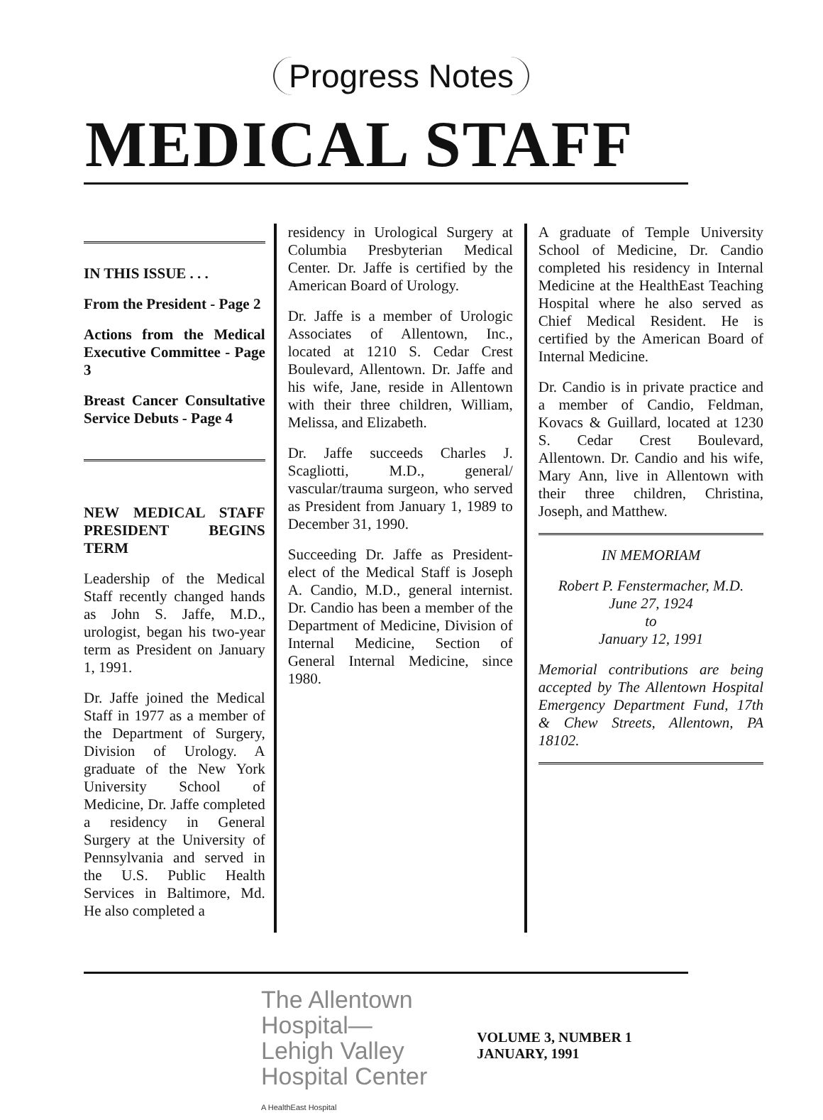Progress Notes
MEDICAL STAFF
IN THIS ISSUE . . .
From the President - Page 2
Actions from the Medical Executive Committee - Page 3
Breast Cancer Consultative Service Debuts - Page 4
NEW MEDICAL STAFF PRESIDENT BEGINS TERM
Leadership of the Medical Staff recently changed hands as John S. Jaffe, M.D., urologist, began his two-year term as President on January 1, 1991.
Dr. Jaffe joined the Medical Staff in 1977 as a member of the Department of Surgery, Division of Urology. A graduate of the New York University School of Medicine, Dr. Jaffe completed a residency in General Surgery at the University of Pennsylvania and served in the U.S. Public Health Services in Baltimore, Md. He also completed a
residency in Urological Surgery at Columbia Presbyterian Medical Center. Dr. Jaffe is certified by the American Board of Urology.
Dr. Jaffe is a member of Urologic Associates of Allentown, Inc., located at 1210 S. Cedar Crest Boulevard, Allentown. Dr. Jaffe and his wife, Jane, reside in Allentown with their three children, William, Melissa, and Elizabeth.
Dr. Jaffe succeeds Charles J. Scagliotti, M.D., general/ vascular/trauma surgeon, who served as President from January 1, 1989 to December 31, 1990.
Succeeding Dr. Jaffe as President-elect of the Medical Staff is Joseph A. Candio, M.D., general internist. Dr. Candio has been a member of the Department of Medicine, Division of Internal Medicine, Section of General Internal Medicine, since 1980.
A graduate of Temple University School of Medicine, Dr. Candio completed his residency in Internal Medicine at the HealthEast Teaching Hospital where he also served as Chief Medical Resident. He is certified by the American Board of Internal Medicine.
Dr. Candio is in private practice and a member of Candio, Feldman, Kovacs & Guillard, located at 1230 S. Cedar Crest Boulevard, Allentown. Dr. Candio and his wife, Mary Ann, live in Allentown with their three children, Christina, Joseph, and Matthew.
IN MEMORIAM
Robert P. Fenstermacher, M.D.
June 27, 1924
to
January 12, 1991
Memorial contributions are being accepted by The Allentown Hospital Emergency Department Fund, 17th & Chew Streets, Allentown, PA 18102.
The Allentown
Hospital—
Lehigh Valley
Hospital Center
A HealthEast Hospital
VOLUME 3, NUMBER 1
JANUARY, 1991